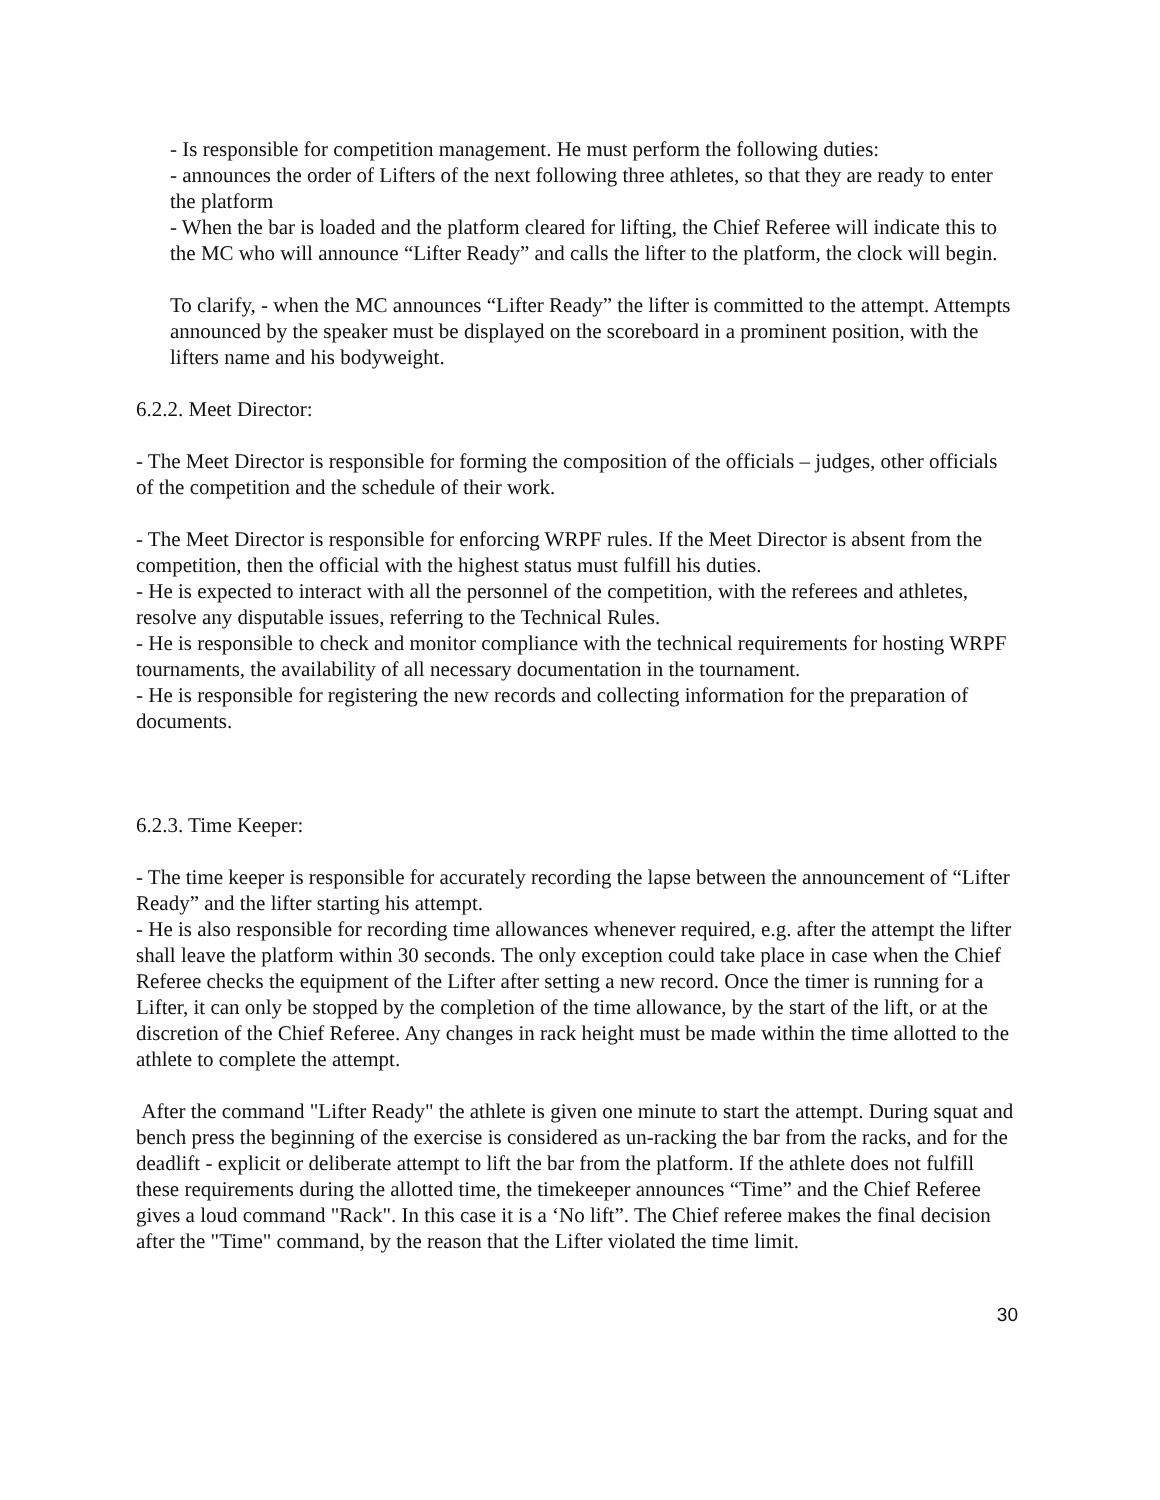- Is responsible for competition management. He must perform the following duties:
- announces the order of Lifters of the next following three athletes, so that they are ready to enter the platform
- When the bar is loaded and the platform cleared for lifting, the Chief Referee will indicate this to the MC who will announce “Lifter Ready” and calls the lifter to the platform, the clock will begin.
To clarify, - when the MC announces “Lifter Ready” the lifter is committed to the attempt. Attempts announced by the speaker must be displayed on the scoreboard in a prominent position, with the lifters name and his bodyweight.
6.2.2. Meet Director:
- The Meet Director is responsible for forming the composition of the officials – judges, other officials of the competition and the schedule of their work.
- The Meet Director is responsible for enforcing WRPF rules. If the Meet Director is absent from the competition, then the official with the highest status must fulfill his duties.
- He is expected to interact with all the personnel of the competition, with the referees and athletes, resolve any disputable issues, referring to the Technical Rules.
- He is responsible to check and monitor compliance with the technical requirements for hosting WRPF tournaments, the availability of all necessary documentation in the tournament.
- He is responsible for registering the new records and collecting information for the preparation of documents.
6.2.3. Time Keeper:
- The time keeper is responsible for accurately recording the lapse between the announcement of “Lifter Ready” and the lifter starting his attempt.
- He is also responsible for recording time allowances whenever required, e.g. after the attempt the lifter shall leave the platform within 30 seconds. The only exception could take place in case when the Chief Referee checks the equipment of the Lifter after setting a new record. Once the timer is running for a Lifter, it can only be stopped by the completion of the time allowance, by the start of the lift, or at the discretion of the Chief Referee. Any changes in rack height must be made within the time allotted to the athlete to complete the attempt.
After the command "Lifter Ready" the athlete is given one minute to start the attempt. During squat and bench press the beginning of the exercise is considered as un-racking the bar from the racks, and for the deadlift - explicit or deliberate attempt to lift the bar from the platform. If the athlete does not fulfill these requirements during the allotted time, the timekeeper announces “Time” and the Chief Referee gives a loud command "Rack". In this case it is a ‘No lift”. The Chief referee makes the final decision after the "Time" command, by the reason that the Lifter violated the time limit.
30